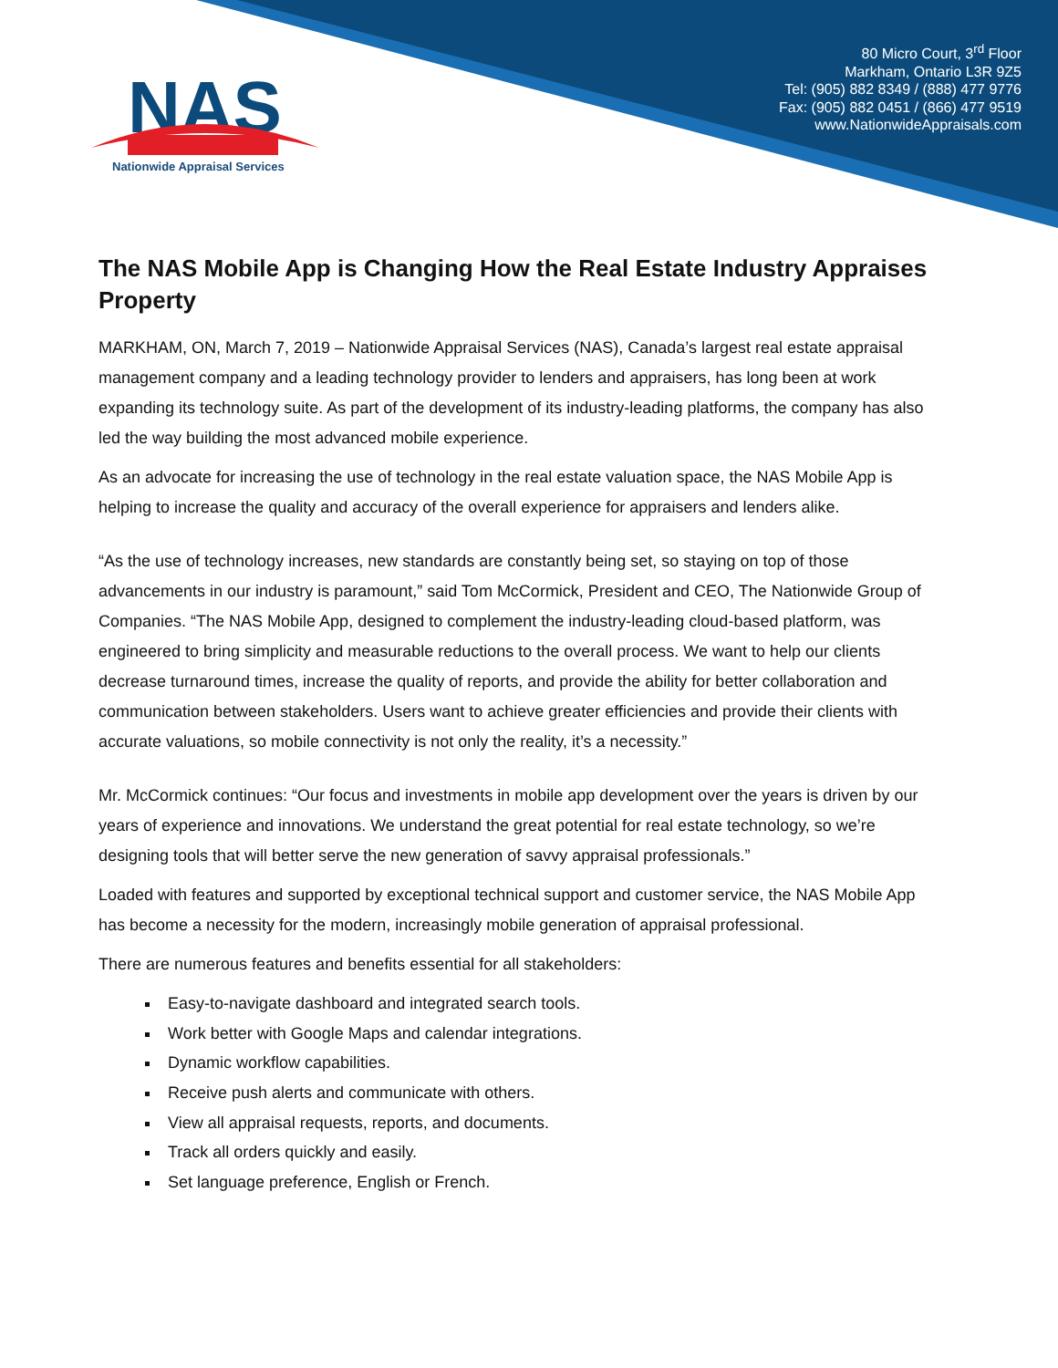NAS
Nationwide Appraisal Services
80 Micro Court, 3<sup>rd</sup> Floor
Markham, Ontario L3R 9Z5
Tel: (905) 882 8349 / (888) 477 9776
Fax: (905) 882 0451 / (866) 477 9519
www.NationwideAppraisals.com
The NAS Mobile App is Changing How the Real Estate Industry Appraises Property
MARKHAM, ON, March 7, 2019 – Nationwide Appraisal Services (NAS), Canada’s largest real estate appraisal management company and a leading technology provider to lenders and appraisers, has long been at work expanding its technology suite. As part of the development of its industry-leading platforms, the company has also led the way building the most advanced mobile experience.
As an advocate for increasing the use of technology in the real estate valuation space, the NAS Mobile App is helping to increase the quality and accuracy of the overall experience for appraisers and lenders alike.
“As the use of technology increases, new standards are constantly being set, so staying on top of those advancements in our industry is paramount,” said Tom McCormick, President and CEO, The Nationwide Group of Companies. “The NAS Mobile App, designed to complement the industry-leading cloud-based platform, was engineered to bring simplicity and measurable reductions to the overall process. We want to help our clients decrease turnaround times, increase the quality of reports, and provide the ability for better collaboration and communication between stakeholders. Users want to achieve greater efficiencies and provide their clients with accurate valuations, so mobile connectivity is not only the reality, it’s a necessity.”
Mr. McCormick continues: “Our focus and investments in mobile app development over the years is driven by our years of experience and innovations. We understand the great potential for real estate technology, so we’re designing tools that will better serve the new generation of savvy appraisal professionals.”
Loaded with features and supported by exceptional technical support and customer service, the NAS Mobile App has become a necessity for the modern, increasingly mobile generation of appraisal professional.
There are numerous features and benefits essential for all stakeholders:
Easy-to-navigate dashboard and integrated search tools.
Work better with Google Maps and calendar integrations.
Dynamic workflow capabilities.
Receive push alerts and communicate with others.
View all appraisal requests, reports, and documents.
Track all orders quickly and easily.
Set language preference, English or French.